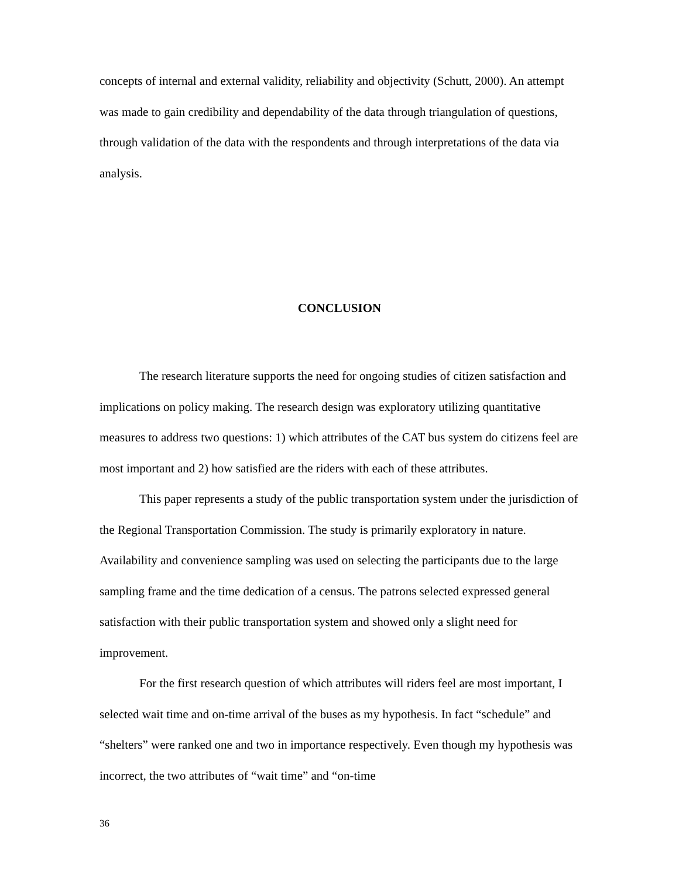concepts of internal and external validity, reliability and objectivity (Schutt, 2000). An attempt was made to gain credibility and dependability of the data through triangulation of questions, through validation of the data with the respondents and through interpretations of the data via analysis.
CONCLUSION
The research literature supports the need for ongoing studies of citizen satisfaction and implications on policy making. The research design was exploratory utilizing quantitative measures to address two questions: 1) which attributes of the CAT bus system do citizens feel are most important and 2) how satisfied are the riders with each of these attributes.
This paper represents a study of the public transportation system under the jurisdiction of the Regional Transportation Commission. The study is primarily exploratory in nature. Availability and convenience sampling was used on selecting the participants due to the large sampling frame and the time dedication of a census. The patrons selected expressed general satisfaction with their public transportation system and showed only a slight need for improvement.
For the first research question of which attributes will riders feel are most important, I selected wait time and on-time arrival of the buses as my hypothesis. In fact “schedule” and “shelters” were ranked one and two in importance respectively. Even though my hypothesis was incorrect, the two attributes of “wait time” and “on-time
36